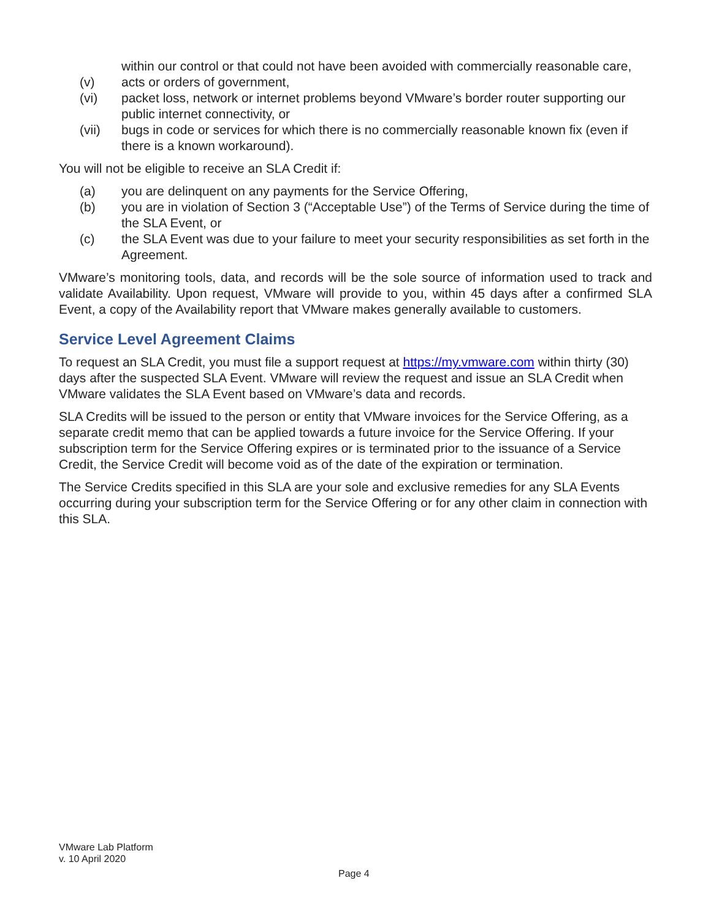within our control or that could not have been avoided with commercially reasonable care,
(v) acts or orders of government,
(vi) packet loss, network or internet problems beyond VMware’s border router supporting our public internet connectivity, or
(vii) bugs in code or services for which there is no commercially reasonable known fix (even if there is a known workaround).
You will not be eligible to receive an SLA Credit if:
(a) you are delinquent on any payments for the Service Offering,
(b) you are in violation of Section 3 (“Acceptable Use”) of the Terms of Service during the time of the SLA Event, or
(c) the SLA Event was due to your failure to meet your security responsibilities as set forth in the Agreement.
VMware’s monitoring tools, data, and records will be the sole source of information used to track and validate Availability. Upon request, VMware will provide to you, within 45 days after a confirmed SLA Event, a copy of the Availability report that VMware makes generally available to customers.
Service Level Agreement Claims
To request an SLA Credit, you must file a support request at https://my.vmware.com within thirty (30) days after the suspected SLA Event. VMware will review the request and issue an SLA Credit when VMware validates the SLA Event based on VMware’s data and records.
SLA Credits will be issued to the person or entity that VMware invoices for the Service Offering, as a separate credit memo that can be applied towards a future invoice for the Service Offering. If your subscription term for the Service Offering expires or is terminated prior to the issuance of a Service Credit, the Service Credit will become void as of the date of the expiration or termination.
The Service Credits specified in this SLA are your sole and exclusive remedies for any SLA Events occurring during your subscription term for the Service Offering or for any other claim in connection with this SLA.
VMware Lab Platform
v. 10 April 2020
Page 4